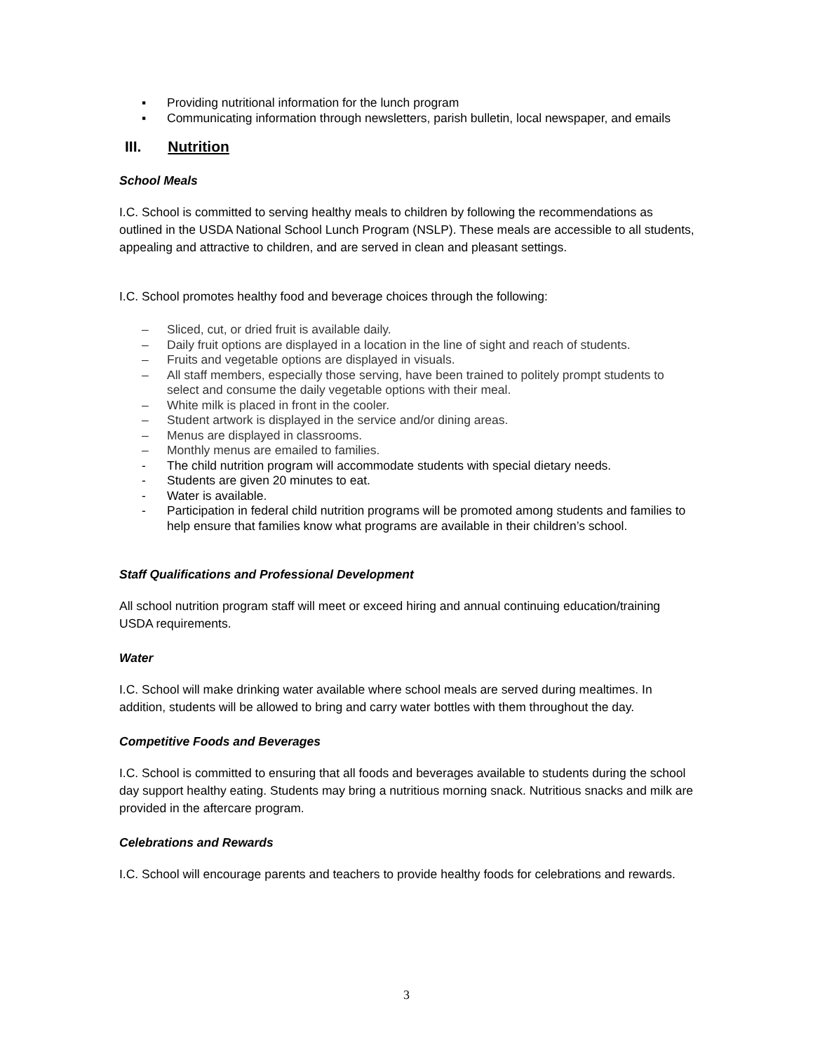▪ Providing nutritional information for the lunch program
▪ Communicating information through newsletters, parish bulletin, local newspaper, and emails
III. Nutrition
School Meals
I.C. School is committed to serving healthy meals to children by following the recommendations as outlined in the USDA National School Lunch Program (NSLP). These meals are accessible to all students, appealing and attractive to children, and are served in clean and pleasant settings.
I.C. School promotes healthy food and beverage choices through the following:
– Sliced, cut, or dried fruit is available daily.
– Daily fruit options are displayed in a location in the line of sight and reach of students.
– Fruits and vegetable options are displayed in visuals.
– All staff members, especially those serving, have been trained to politely prompt students to select and consume the daily vegetable options with their meal.
– White milk is placed in front in the cooler.
– Student artwork is displayed in the service and/or dining areas.
– Menus are displayed in classrooms.
– Monthly menus are emailed to families.
- The child nutrition program will accommodate students with special dietary needs.
- Students are given 20 minutes to eat.
- Water is available.
- Participation in federal child nutrition programs will be promoted among students and families to help ensure that families know what programs are available in their children’s school.
Staff Qualifications and Professional Development
All school nutrition program staff will meet or exceed hiring and annual continuing education/training USDA requirements.
Water
I.C. School will make drinking water available where school meals are served during mealtimes. In addition, students will be allowed to bring and carry water bottles with them throughout the day.
Competitive Foods and Beverages
I.C. School is committed to ensuring that all foods and beverages available to students during the school day support healthy eating. Students may bring a nutritious morning snack. Nutritious snacks and milk are provided in the aftercare program.
Celebrations and Rewards
I.C. School will encourage parents and teachers to provide healthy foods for celebrations and rewards.
3